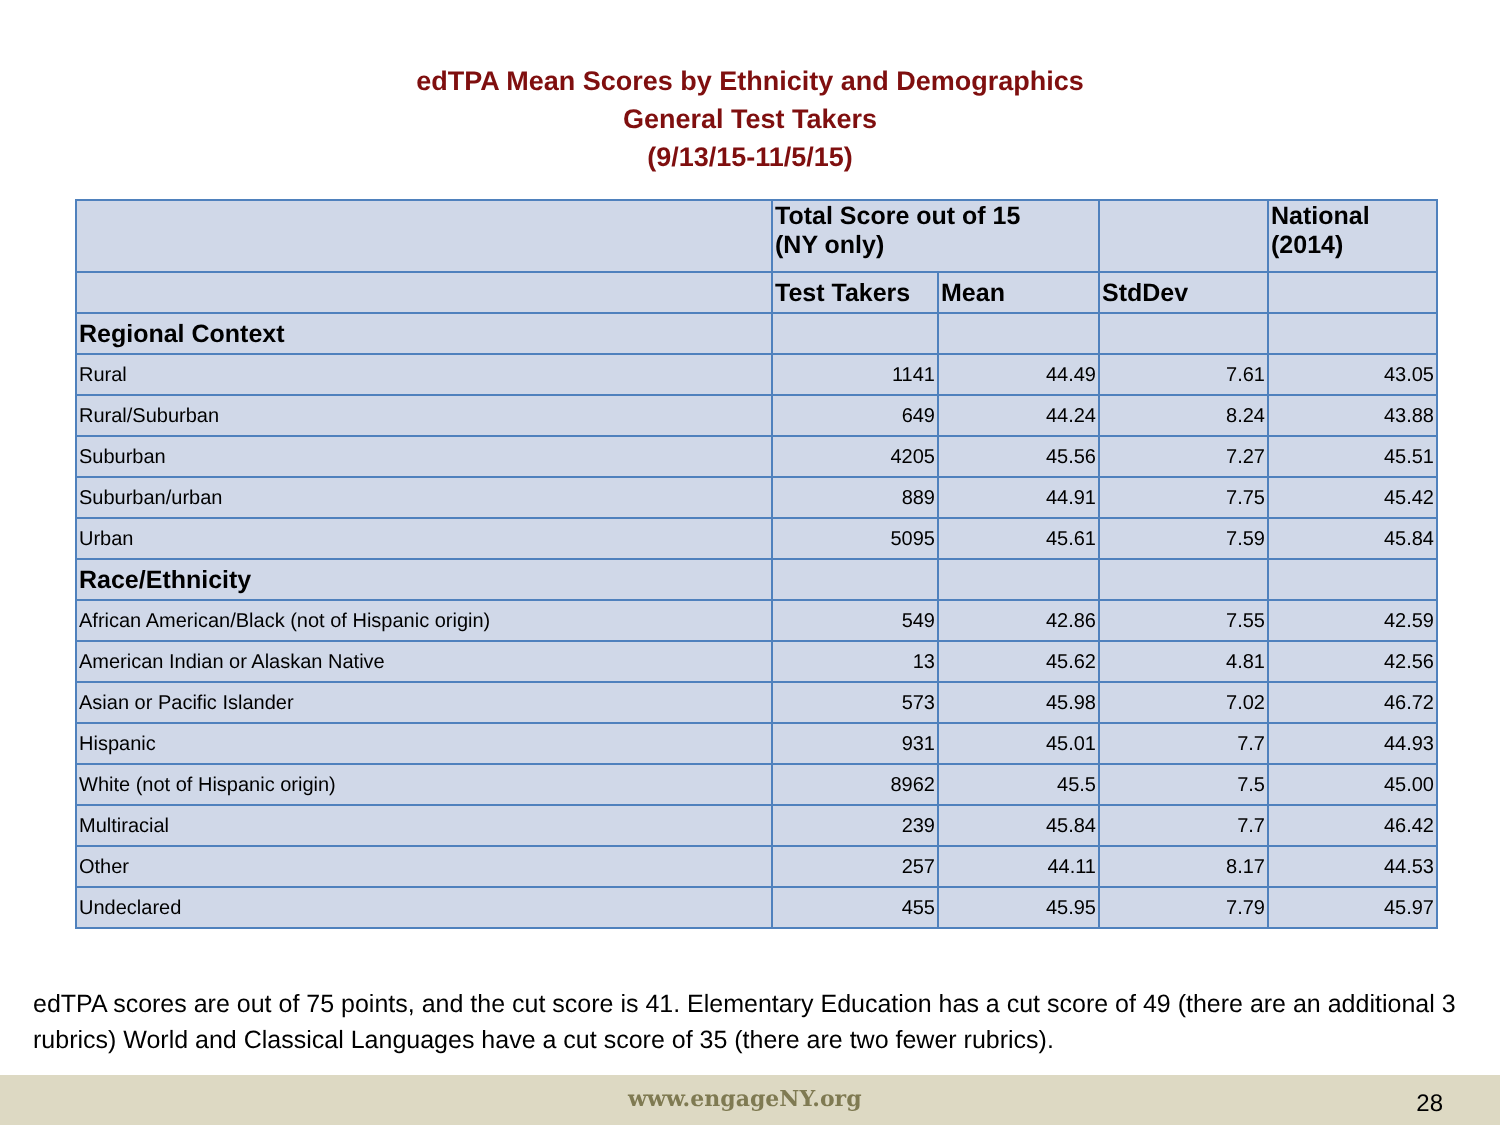edTPA Mean Scores by Ethnicity and Demographics
General Test Takers
(9/13/15-11/5/15)
| | Total Score out of 15 (NY only) | | | National (2014) |
| | Test Takers | Mean | StdDev | |
| Regional Context | | | | |
| Rural | 1141 | 44.49 | 7.61 | 43.05 |
| Rural/Suburban | 649 | 44.24 | 8.24 | 43.88 |
| Suburban | 4205 | 45.56 | 7.27 | 45.51 |
| Suburban/urban | 889 | 44.91 | 7.75 | 45.42 |
| Urban | 5095 | 45.61 | 7.59 | 45.84 |
| Race/Ethnicity | | | | |
| African American/Black (not of Hispanic origin) | 549 | 42.86 | 7.55 | 42.59 |
| American Indian or Alaskan Native | 13 | 45.62 | 4.81 | 42.56 |
| Asian or Pacific Islander | 573 | 45.98 | 7.02 | 46.72 |
| Hispanic | 931 | 45.01 | 7.7 | 44.93 |
| White (not of Hispanic origin) | 8962 | 45.5 | 7.5 | 45.00 |
| Multiracial | 239 | 45.84 | 7.7 | 46.42 |
| Other | 257 | 44.11 | 8.17 | 44.53 |
| Undeclared | 455 | 45.95 | 7.79 | 45.97 |
edTPA scores are out of 75 points, and the cut score is 41. Elementary Education has a cut score of 49 (there are an additional 3 rubrics) World and Classical Languages have a cut score of 35 (there are two fewer rubrics).
www.engageNY.org 28